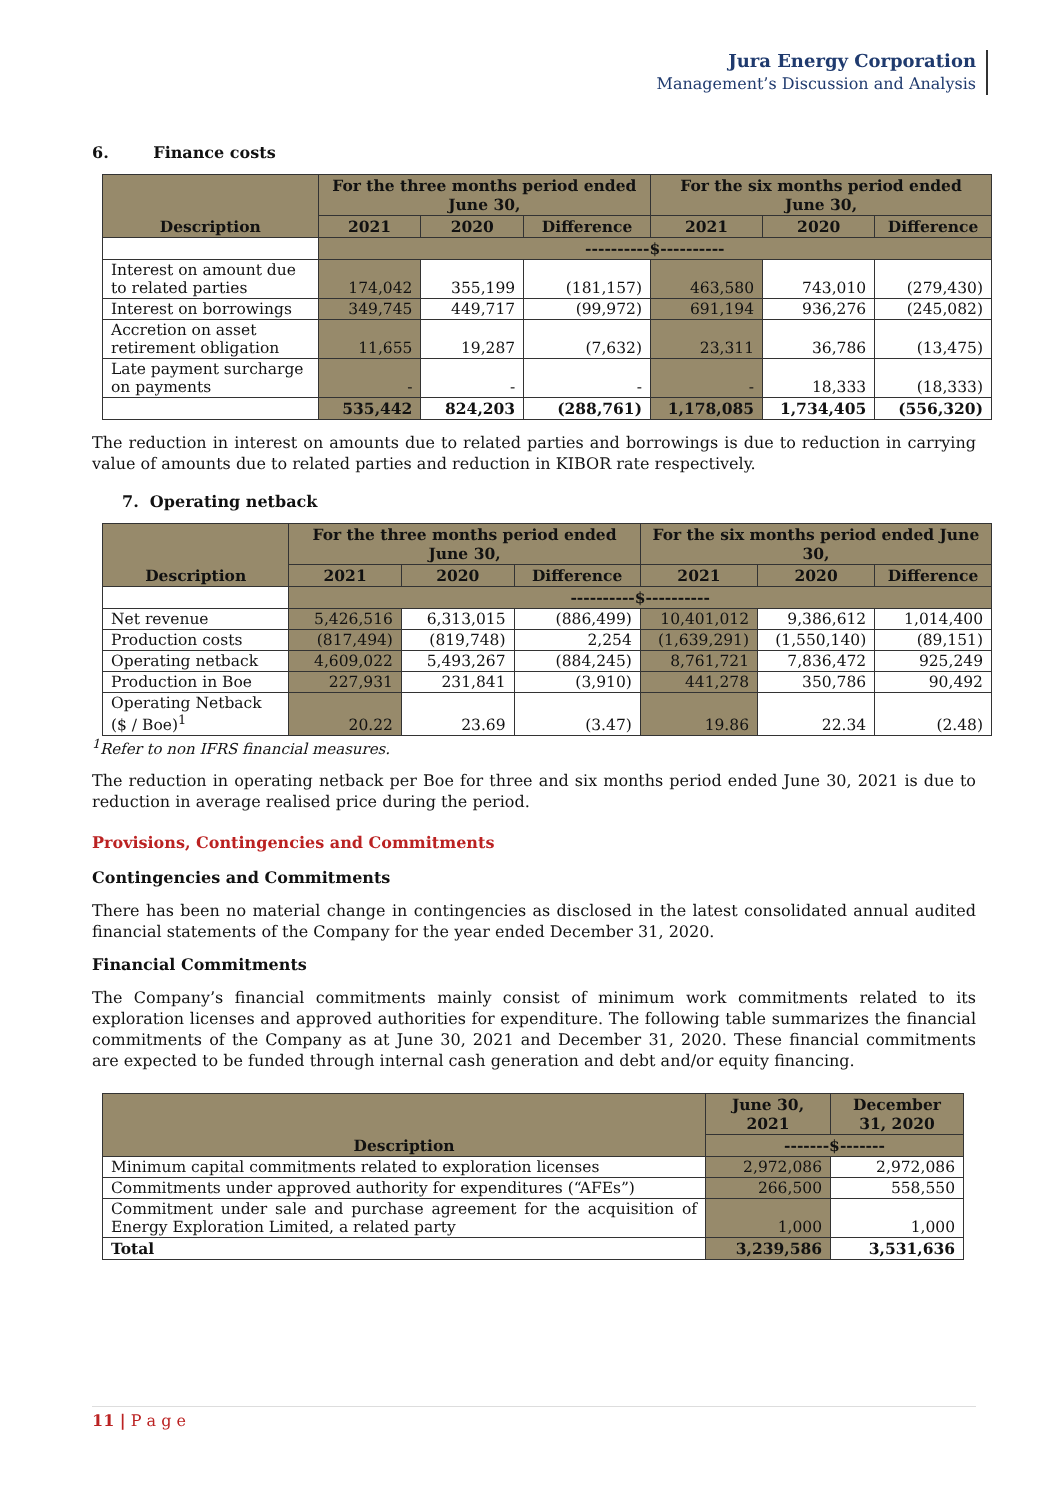Jura Energy Corporation
Management’s Discussion and Analysis
6. Finance costs
| Description | For the three months period ended June 30, | | | For the six months period ended June 30, | | |
| --- | --- | --- | --- | --- | --- | --- |
| | 2021 | 2020 | Difference | 2021 | 2020 | Difference |
| | ----------$---------- | | | | | |
| Interest on amount due to related parties | 174,042 | 355,199 | (181,157) | 463,580 | 743,010 | (279,430) |
| Interest on borrowings | 349,745 | 449,717 | (99,972) | 691,194 | 936,276 | (245,082) |
| Accretion on asset retirement obligation | 11,655 | 19,287 | (7,632) | 23,311 | 36,786 | (13,475) |
| Late payment surcharge on payments | - | - | - | - | 18,333 | (18,333) |
| | 535,442 | 824,203 | (288,761) | 1,178,085 | 1,734,405 | (556,320) |
The reduction in interest on amounts due to related parties and borrowings is due to reduction in carrying value of amounts due to related parties and reduction in KIBOR rate respectively.
7. Operating netback
| Description | For the three months period ended June 30, | | | For the six months period ended June 30, | | |
| --- | --- | --- | --- | --- | --- | --- |
| | 2021 | 2020 | Difference | 2021 | 2020 | Difference |
| | ----------$---------- | | | | | |
| Net revenue | 5,426,516 | 6,313,015 | (886,499) | 10,401,012 | 9,386,612 | 1,014,400 |
| Production costs | (817,494) | (819,748) | 2,254 | (1,639,291) | (1,550,140) | (89,151) |
| Operating netback | 4,609,022 | 5,493,267 | (884,245) | 8,761,721 | 7,836,472 | 925,249 |
| Production in Boe | 227,931 | 231,841 | (3,910) | 441,278 | 350,786 | 90,492 |
| Operating Netback ($ / Boe)<sup>1</sup> | 20.22 | 23.69 | (3.47) | 19.86 | 22.34 | (2.48) |
<sup>1</sup> Refer to non IFRS financial measures.
The reduction in operating netback per Boe for three and six months period ended June 30, 2021 is due to reduction in average realised price during the period.
Provisions, Contingencies and Commitments
Contingencies and Commitments
There has been no material change in contingencies as disclosed in the latest consolidated annual audited financial statements of the Company for the year ended December 31, 2020.
Financial Commitments
The Company’s financial commitments mainly consist of minimum work commitments related to its exploration licenses and approved authorities for expenditure. The following table summarizes the financial commitments of the Company as at June 30, 2021 and December 31, 2020. These financial commitments are expected to be funded through internal cash generation and debt and/or equity financing.
| Description | June 30, 2021 | December 31, 2020 |
| --- | --- | --- |
| | -------$------- | |
| Minimum capital commitments related to exploration licenses | 2,972,086 | 2,972,086 |
| Commitments under approved authority for expenditures (“AFEs”) | 266,500 | 558,550 |
| Commitment under sale and purchase agreement for the acquisition of Energy Exploration Limited, a related party | 1,000 | 1,000 |
| Total | 3,239,586 | 3,531,636 |
11 | P a g e